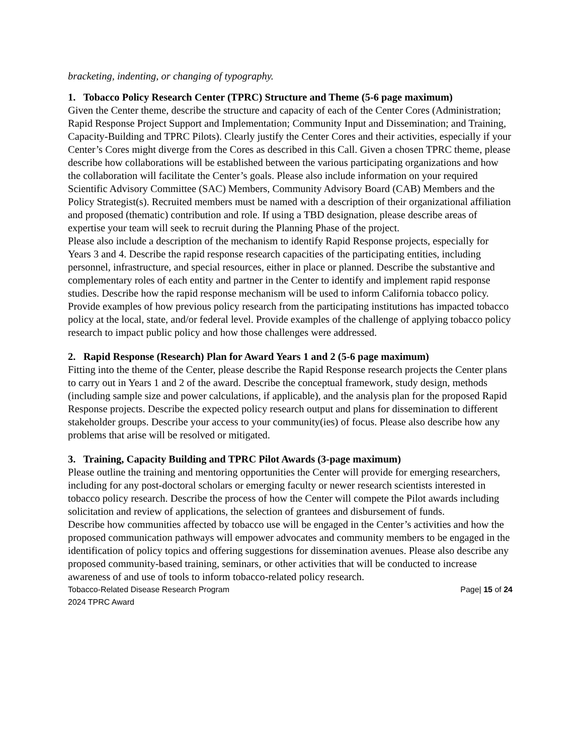bracketing, indenting, or changing of typography.
1. Tobacco Policy Research Center (TPRC) Structure and Theme (5-6 page maximum)
Given the Center theme, describe the structure and capacity of each of the Center Cores (Administration; Rapid Response Project Support and Implementation; Community Input and Dissemination; and Training, Capacity-Building and TPRC Pilots). Clearly justify the Center Cores and their activities, especially if your Center’s Cores might diverge from the Cores as described in this Call. Given a chosen TPRC theme, please describe how collaborations will be established between the various participating organizations and how the collaboration will facilitate the Center’s goals. Please also include information on your required Scientific Advisory Committee (SAC) Members, Community Advisory Board (CAB) Members and the Policy Strategist(s). Recruited members must be named with a description of their organizational affiliation and proposed (thematic) contribution and role. If using a TBD designation, please describe areas of expertise your team will seek to recruit during the Planning Phase of the project.
Please also include a description of the mechanism to identify Rapid Response projects, especially for Years 3 and 4. Describe the rapid response research capacities of the participating entities, including personnel, infrastructure, and special resources, either in place or planned. Describe the substantive and complementary roles of each entity and partner in the Center to identify and implement rapid response studies. Describe how the rapid response mechanism will be used to inform California tobacco policy. Provide examples of how previous policy research from the participating institutions has impacted tobacco policy at the local, state, and/or federal level. Provide examples of the challenge of applying tobacco policy research to impact public policy and how those challenges were addressed.
2. Rapid Response (Research) Plan for Award Years 1 and 2 (5-6 page maximum)
Fitting into the theme of the Center, please describe the Rapid Response research projects the Center plans to carry out in Years 1 and 2 of the award. Describe the conceptual framework, study design, methods (including sample size and power calculations, if applicable), and the analysis plan for the proposed Rapid Response projects. Describe the expected policy research output and plans for dissemination to different stakeholder groups. Describe your access to your community(ies) of focus. Please also describe how any problems that arise will be resolved or mitigated.
3. Training, Capacity Building and TPRC Pilot Awards (3-page maximum)
Please outline the training and mentoring opportunities the Center will provide for emerging researchers, including for any post-doctoral scholars or emerging faculty or newer research scientists interested in tobacco policy research. Describe the process of how the Center will compete the Pilot awards including solicitation and review of applications, the selection of grantees and disbursement of funds.
Describe how communities affected by tobacco use will be engaged in the Center’s activities and how the proposed communication pathways will empower advocates and community members to be engaged in the identification of policy topics and offering suggestions for dissemination avenues. Please also describe any proposed community-based training, seminars, or other activities that will be conducted to increase awareness of and use of tools to inform tobacco-related policy research.
Tobacco-Related Disease Research Program
2024 TPRC Award Page| 15 of 24